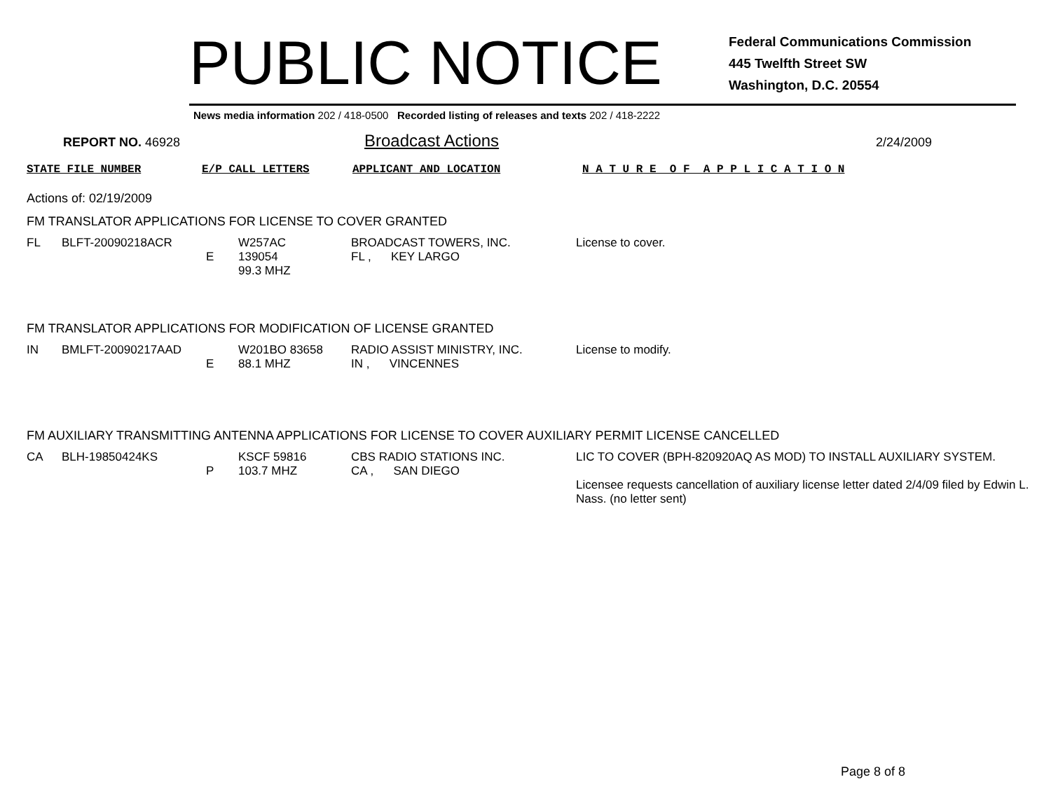PUBLIC NOTICE
Federal Communications Commission
445 Twelfth Street SW
Washington, D.C. 20554
News media information 202 / 418-0500 Recorded listing of releases and texts 202 / 418-2222
REPORT NO. 46928
Broadcast Actions
2/24/2009
STATE FILE NUMBER E/P CALL LETTERS APPLICANT AND LOCATION N A T U R E O F A P P L I C A T I O N
Actions of: 02/19/2009
FM TRANSLATOR APPLICATIONS FOR LICENSE TO COVER GRANTED
| FL | BLFT-20090218ACR | E | W257AC 139054 99.3 MHZ | BROADCAST TOWERS, INC. FL , KEY LARGO | License to cover. |
FM TRANSLATOR APPLICATIONS FOR MODIFICATION OF LICENSE GRANTED
| IN | BMLFT-20090217AAD | E | W201BO 83658 88.1 MHZ | RADIO ASSIST MINISTRY, INC. IN , VINCENNES | License to modify. |
FM AUXILIARY TRANSMITTING ANTENNA APPLICATIONS FOR LICENSE TO COVER AUXILIARY PERMIT LICENSE CANCELLED
| CA | BLH-19850424KS | P | KSCF 59816 103.7 MHZ | CBS RADIO STATIONS INC. CA , SAN DIEGO | LIC TO COVER (BPH-820920AQ AS MOD) TO INSTALL AUXILIARY SYSTEM. Licensee requests cancellation of auxiliary license letter dated 2/4/09 filed by Edwin L. Nass. (no letter sent) |
Page 8 of 8